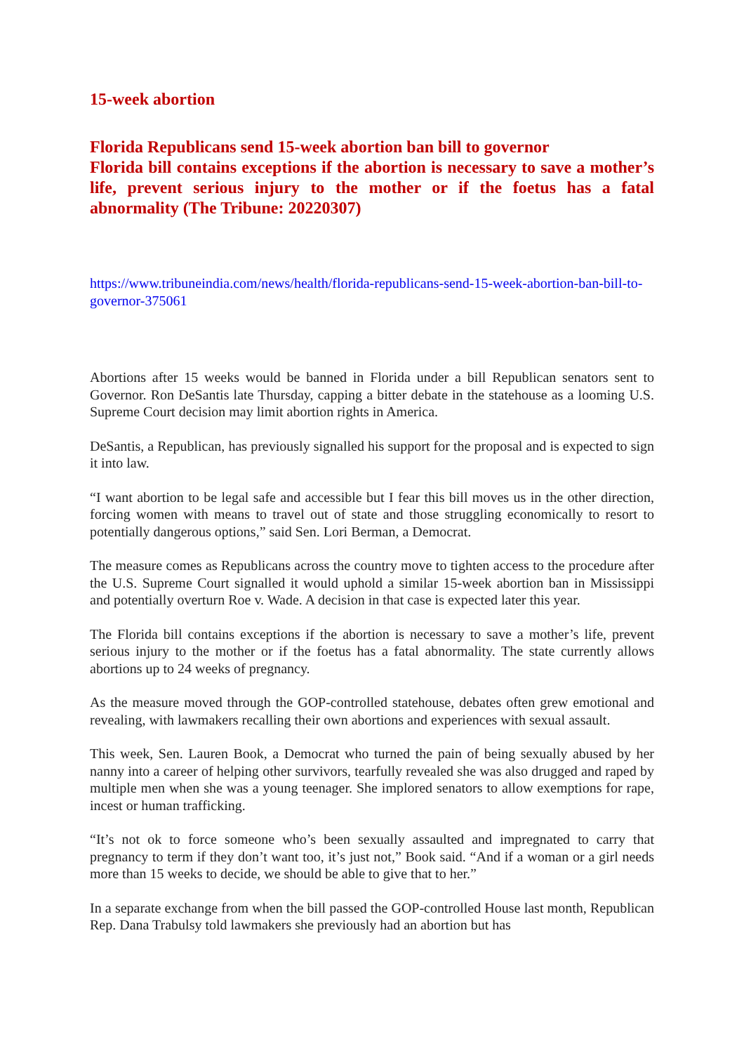15-week abortion
Florida Republicans send 15-week abortion ban bill to governor
Florida bill contains exceptions if the abortion is necessary to save a mother’s life, prevent serious injury to the mother or if the foetus has a fatal abnormality (The Tribune: 20220307)
https://www.tribuneindia.com/news/health/florida-republicans-send-15-week-abortion-ban-bill-to-governor-375061
Abortions after 15 weeks would be banned in Florida under a bill Republican senators sent to Governor. Ron DeSantis late Thursday, capping a bitter debate in the statehouse as a looming U.S. Supreme Court decision may limit abortion rights in America.
DeSantis, a Republican, has previously signalled his support for the proposal and is expected to sign it into law.
“I want abortion to be legal safe and accessible but I fear this bill moves us in the other direction, forcing women with means to travel out of state and those struggling economically to resort to potentially dangerous options,” said Sen. Lori Berman, a Democrat.
The measure comes as Republicans across the country move to tighten access to the procedure after the U.S. Supreme Court signalled it would uphold a similar 15-week abortion ban in Mississippi and potentially overturn Roe v. Wade. A decision in that case is expected later this year.
The Florida bill contains exceptions if the abortion is necessary to save a mother’s life, prevent serious injury to the mother or if the foetus has a fatal abnormality. The state currently allows abortions up to 24 weeks of pregnancy.
As the measure moved through the GOP-controlled statehouse, debates often grew emotional and revealing, with lawmakers recalling their own abortions and experiences with sexual assault.
This week, Sen. Lauren Book, a Democrat who turned the pain of being sexually abused by her nanny into a career of helping other survivors, tearfully revealed she was also drugged and raped by multiple men when she was a young teenager. She implored senators to allow exemptions for rape, incest or human trafficking.
“It’s not ok to force someone who’s been sexually assaulted and impregnated to carry that pregnancy to term if they don’t want too, it’s just not,” Book said. “And if a woman or a girl needs more than 15 weeks to decide, we should be able to give that to her.”
In a separate exchange from when the bill passed the GOP-controlled House last month, Republican Rep. Dana Trabulsy told lawmakers she previously had an abortion but has